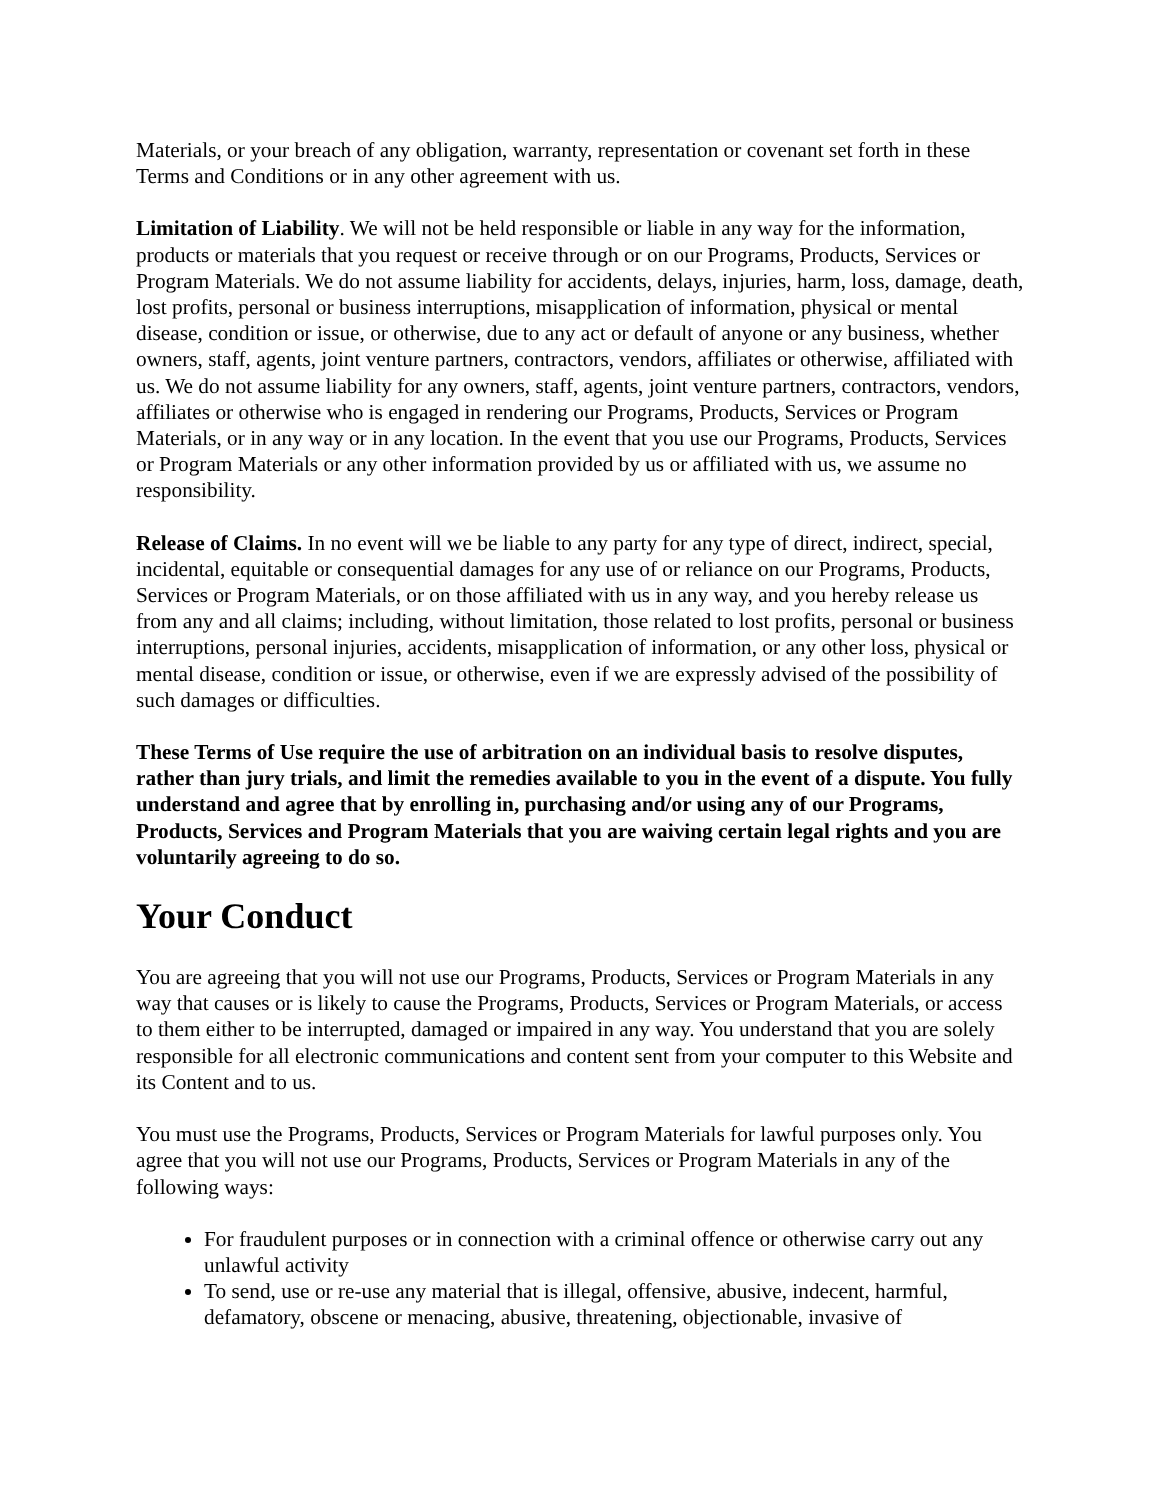Materials, or your breach of any obligation, warranty, representation or covenant set forth in these Terms and Conditions or in any other agreement with us.
Limitation of Liability. We will not be held responsible or liable in any way for the information, products or materials that you request or receive through or on our Programs, Products, Services or Program Materials. We do not assume liability for accidents, delays, injuries, harm, loss, damage, death, lost profits, personal or business interruptions, misapplication of information, physical or mental disease, condition or issue, or otherwise, due to any act or default of anyone or any business, whether owners, staff, agents, joint venture partners, contractors, vendors, affiliates or otherwise, affiliated with us. We do not assume liability for any owners, staff, agents, joint venture partners, contractors, vendors, affiliates or otherwise who is engaged in rendering our Programs, Products, Services or Program Materials, or in any way or in any location. In the event that you use our Programs, Products, Services or Program Materials or any other information provided by us or affiliated with us, we assume no responsibility.
Release of Claims. In no event will we be liable to any party for any type of direct, indirect, special, incidental, equitable or consequential damages for any use of or reliance on our Programs, Products, Services or Program Materials, or on those affiliated with us in any way, and you hereby release us from any and all claims; including, without limitation, those related to lost profits, personal or business interruptions, personal injuries, accidents, misapplication of information, or any other loss, physical or mental disease, condition or issue, or otherwise, even if we are expressly advised of the possibility of such damages or difficulties.
These Terms of Use require the use of arbitration on an individual basis to resolve disputes, rather than jury trials, and limit the remedies available to you in the event of a dispute. You fully understand and agree that by enrolling in, purchasing and/or using any of our Programs, Products, Services and Program Materials that you are waiving certain legal rights and you are voluntarily agreeing to do so.
Your Conduct
You are agreeing that you will not use our Programs, Products, Services or Program Materials in any way that causes or is likely to cause the Programs, Products, Services or Program Materials, or access to them either to be interrupted, damaged or impaired in any way. You understand that you are solely responsible for all electronic communications and content sent from your computer to this Website and its Content and to us.
You must use the Programs, Products, Services or Program Materials for lawful purposes only. You agree that you will not use our Programs, Products, Services or Program Materials in any of the following ways:
For fraudulent purposes or in connection with a criminal offence or otherwise carry out any unlawful activity
To send, use or re-use any material that is illegal, offensive, abusive, indecent, harmful, defamatory, obscene or menacing, abusive, threatening, objectionable, invasive of